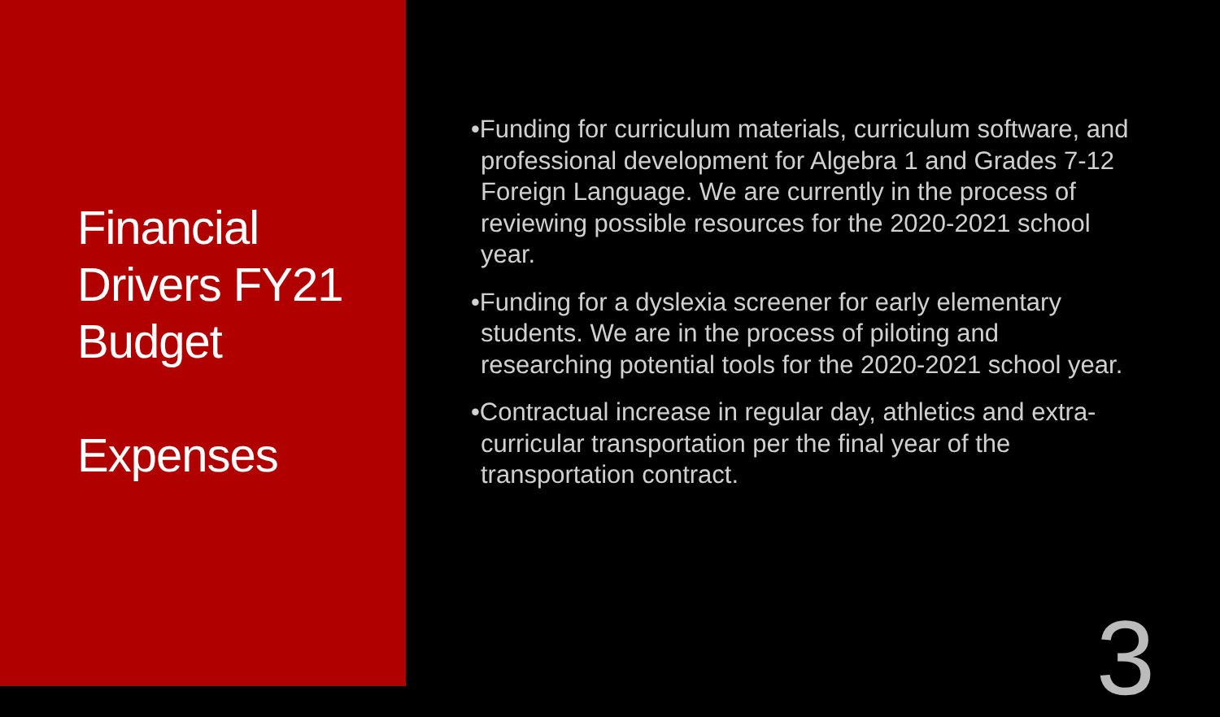Financial Drivers FY21 Budget
Expenses
•Funding for curriculum materials, curriculum software, and professional development for Algebra 1 and Grades 7-12 Foreign Language. We are currently in the process of reviewing possible resources for the 2020-2021 school year.
•Funding for a dyslexia screener for early elementary students. We are in the process of piloting and researching potential tools for the 2020-2021 school year.
•Contractual increase in regular day, athletics and extra-curricular transportation per the final year of the transportation contract.
3